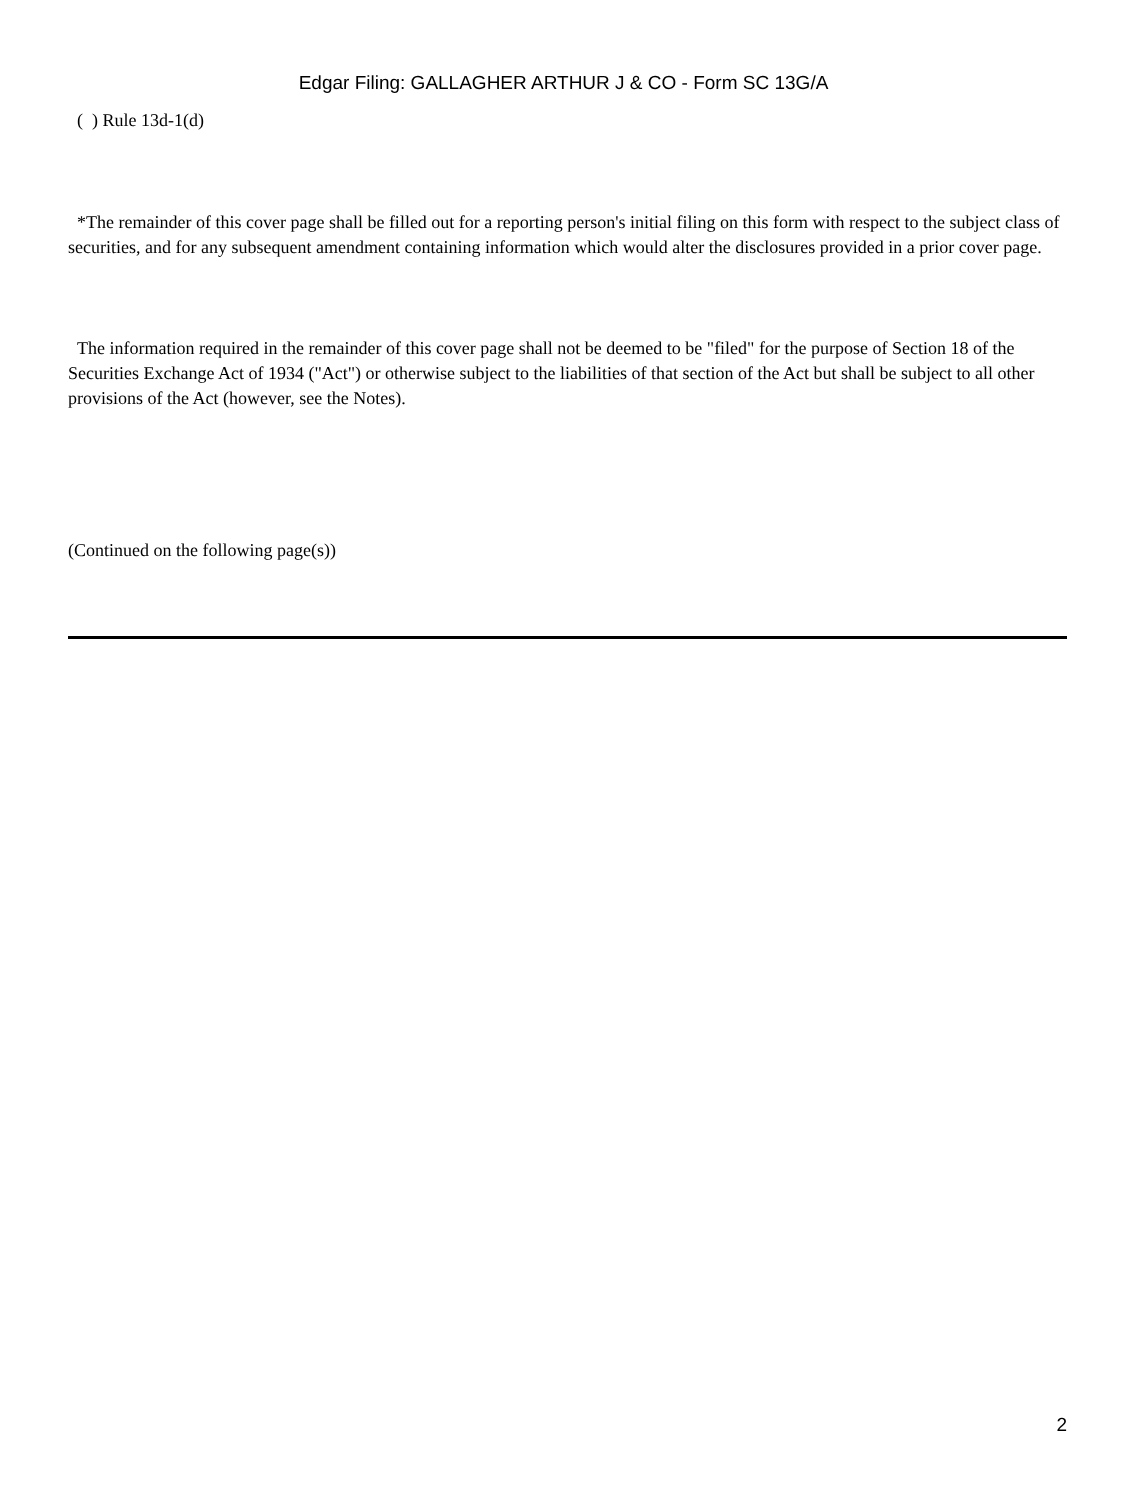Edgar Filing: GALLAGHER ARTHUR J & CO - Form SC 13G/A
( ) Rule 13d-1(d)
*The remainder of this cover page shall be filled out for a reporting person's initial filing on this form with respect to the subject class of securities, and for any subsequent amendment containing information which would alter the disclosures provided in a prior cover page.
The information required in the remainder of this cover page shall not be deemed to be "filed" for the purpose of Section 18 of the Securities Exchange Act of 1934 ("Act") or otherwise subject to the liabilities of that section of the Act but shall be subject to all other provisions of the Act (however, see the Notes).
(Continued on the following page(s))
2